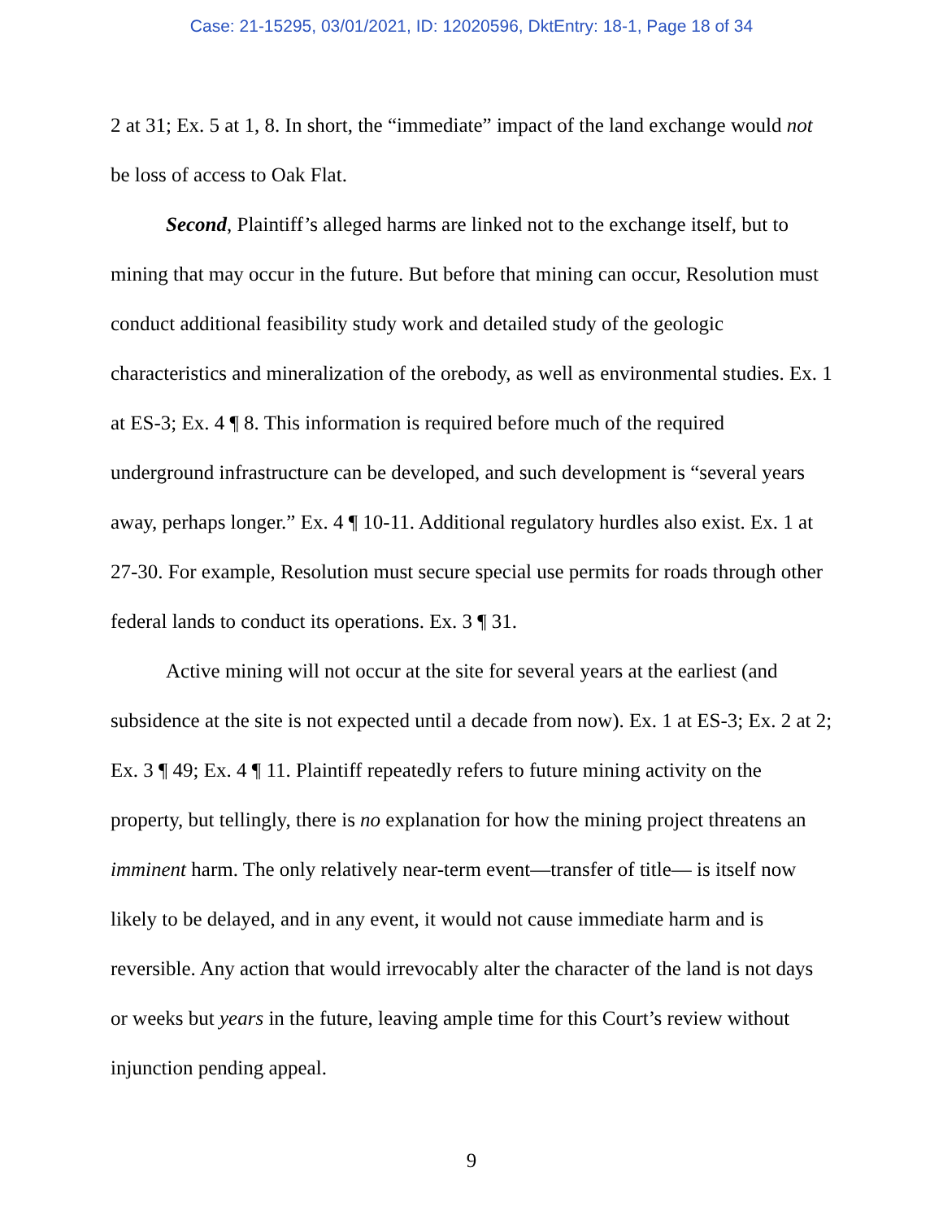Case: 21-15295, 03/01/2021, ID: 12020596, DktEntry: 18-1, Page 18 of 34
2 at 31; Ex. 5 at 1, 8. In short, the “immediate” impact of the land exchange would not be loss of access to Oak Flat.
Second, Plaintiff’s alleged harms are linked not to the exchange itself, but to mining that may occur in the future. But before that mining can occur, Resolution must conduct additional feasibility study work and detailed study of the geologic characteristics and mineralization of the orebody, as well as environmental studies. Ex. 1 at ES-3; Ex. 4 ¶ 8. This information is required before much of the required underground infrastructure can be developed, and such development is “several years away, perhaps longer.” Ex. 4 ¶ 10-11. Additional regulatory hurdles also exist. Ex. 1 at 27-30. For example, Resolution must secure special use permits for roads through other federal lands to conduct its operations. Ex. 3 ¶ 31.
Active mining will not occur at the site for several years at the earliest (and subsidence at the site is not expected until a decade from now). Ex. 1 at ES-3; Ex. 2 at 2; Ex. 3 ¶ 49; Ex. 4 ¶ 11. Plaintiff repeatedly refers to future mining activity on the property, but tellingly, there is no explanation for how the mining project threatens an imminent harm. The only relatively near-term event—transfer of title— is itself now likely to be delayed, and in any event, it would not cause immediate harm and is reversible. Any action that would irrevocably alter the character of the land is not days or weeks but years in the future, leaving ample time for this Court’s review without injunction pending appeal.
9